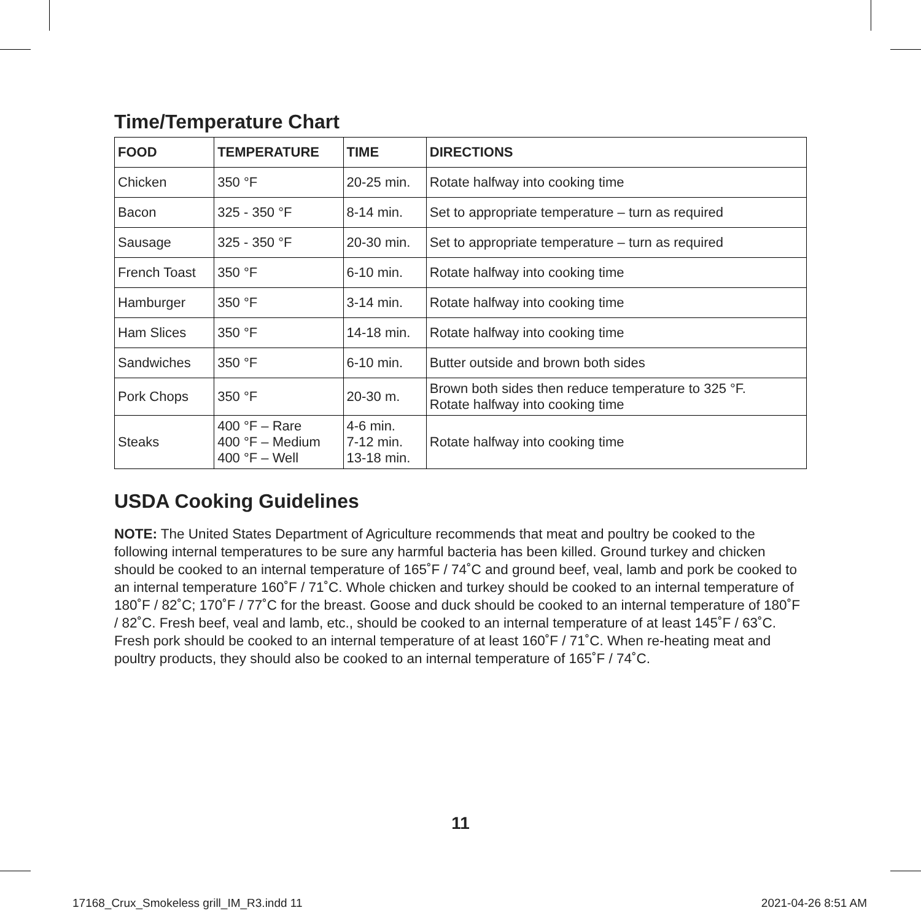Time/Temperature Chart
| FOOD | TEMPERATURE | TIME | DIRECTIONS |
| --- | --- | --- | --- |
| Chicken | 350 °F | 20-25 min. | Rotate halfway into cooking time |
| Bacon | 325 - 350 °F | 8-14 min. | Set to appropriate temperature – turn as required |
| Sausage | 325 - 350 °F | 20-30 min. | Set to appropriate temperature – turn as required |
| French Toast | 350 °F | 6-10 min. | Rotate halfway into cooking time |
| Hamburger | 350 °F | 3-14 min. | Rotate halfway into cooking time |
| Ham Slices | 350 °F | 14-18 min. | Rotate halfway into cooking time |
| Sandwiches | 350 °F | 6-10 min. | Butter outside and brown both sides |
| Pork Chops | 350 °F | 20-30 m. | Brown both sides then reduce temperature to 325 °F. Rotate halfway into cooking time |
| Steaks | 400 °F – Rare 400 °F – Medium 400 °F – Well | 4-6 min. 7-12 min. 13-18 min. | Rotate halfway into cooking time |
USDA Cooking Guidelines
NOTE: The United States Department of Agriculture recommends that meat and poultry be cooked to the following internal temperatures to be sure any harmful bacteria has been killed. Ground turkey and chicken should be cooked to an internal temperature of 165˚F / 74˚C and ground beef, veal, lamb and pork be cooked to an internal temperature 160˚F / 71˚C. Whole chicken and turkey should be cooked to an internal temperature of 180˚F / 82˚C; 170˚F / 77˚C for the breast. Goose and duck should be cooked to an internal temperature of 180˚F / 82˚C. Fresh beef, veal and lamb, etc., should be cooked to an internal temperature of at least 145˚F / 63˚C. Fresh pork should be cooked to an internal temperature of at least 160˚F / 71˚C. When re-heating meat and poultry products, they should also be cooked to an internal temperature of 165˚F / 74˚C.
11
17168_Crux_Smokeless grill_IM_R3.indd 11 2021-04-26 8:51 AM